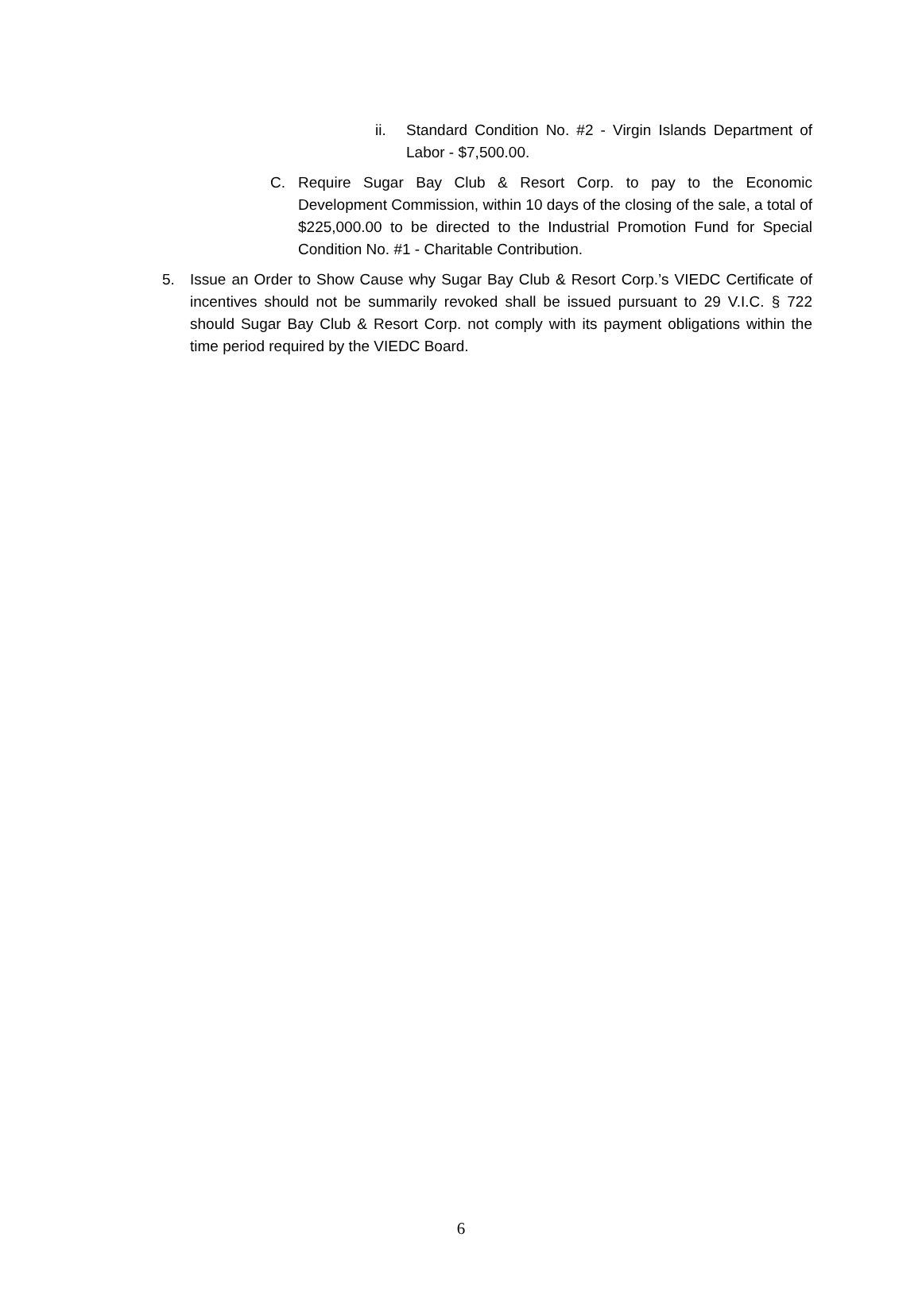ii. Standard Condition No. #2 - Virgin Islands Department of Labor - $7,500.00.
C. Require Sugar Bay Club & Resort Corp. to pay to the Economic Development Commission, within 10 days of the closing of the sale, a total of $225,000.00 to be directed to the Industrial Promotion Fund for Special Condition No. #1 - Charitable Contribution.
5. Issue an Order to Show Cause why Sugar Bay Club & Resort Corp.’s VIEDC Certificate of incentives should not be summarily revoked shall be issued pursuant to 29 V.I.C. § 722 should Sugar Bay Club & Resort Corp. not comply with its payment obligations within the time period required by the VIEDC Board.
6